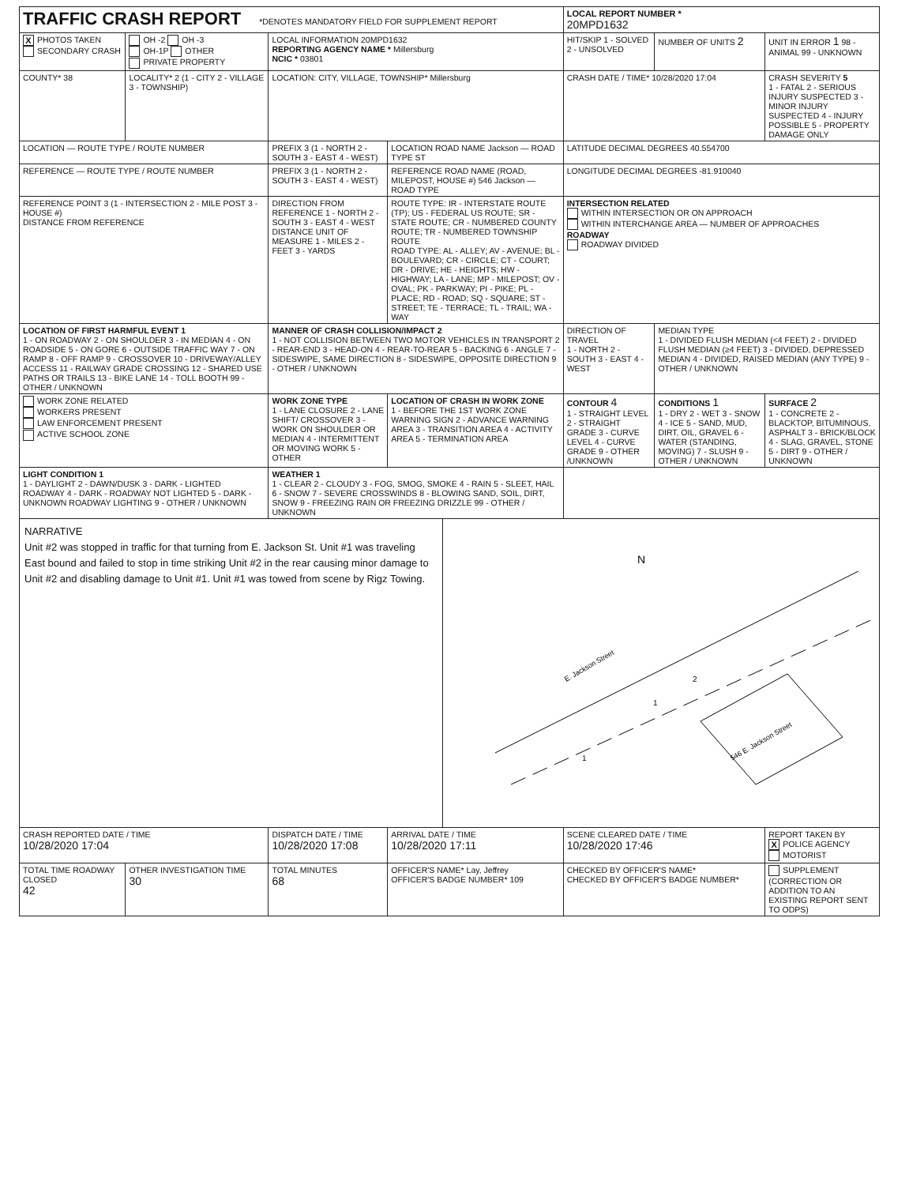| TRAFFIC CRASH REPORT *DENOTES MANDATORY FIELD FOR SUPPLEMENT REPORT | | | | LOCAL REPORT NUMBER * 20MPD1632 | | |
| X PHOTOS TAKEN SECONDARY CRASH | OH -2 OH -3 OH-1P OTHER PRIVATE PROPERTY | LOCAL INFORMATION 20MPD1632 REPORTING AGENCY NAME * Millersburg NCIC * 03801 | | HIT/SKIP 1 - SOLVED 2 - UNSOLVED | NUMBER OF UNITS 2 | UNIT IN ERROR 1 98 - ANIMAL 99 - UNKNOWN |
| COUNTY* 38 | LOCALITY* 2 (1 - CITY 2 - VILLAGE 3 - TOWNSHIP) | LOCATION: CITY, VILLAGE, TOWNSHIP* Millersburg | | CRASH DATE / TIME* 10/28/2020 17:04 | | CRASH SEVERITY 5 1 - FATAL 2 - SERIOUS INJURY SUSPECTED 3 - MINOR INJURY SUSPECTED 4 - INJURY POSSIBLE 5 - PROPERTY DAMAGE ONLY |
| LOCATION — ROUTE TYPE / ROUTE NUMBER | | PREFIX 3 (1 - NORTH 2 - SOUTH 3 - EAST 4 - WEST) | LOCATION ROAD NAME Jackson — ROAD TYPE ST | LATITUDE DECIMAL DEGREES 40.554700 | | |
| REFERENCE — ROUTE TYPE / ROUTE NUMBER | | PREFIX 3 (1 - NORTH 2 - SOUTH 3 - EAST 4 - WEST) | REFERENCE ROAD NAME (ROAD, MILEPOST, HOUSE #) 546 Jackson — ROAD TYPE | LONGITUDE DECIMAL DEGREES -81.910040 | | |
| REFERENCE POINT 3 (1 - INTERSECTION 2 - MILE POST 3 - HOUSE #) DISTANCE FROM REFERENCE | | DIRECTION FROM REFERENCE 1 - NORTH 2 - SOUTH 3 - EAST 4 - WEST DISTANCE UNIT OF MEASURE 1 - MILES 2 - FEET 3 - YARDS | ROUTE TYPE: IR - INTERSTATE ROUTE (TP); US - FEDERAL US ROUTE; SR - STATE ROUTE; CR - NUMBERED COUNTY ROUTE; TR - NUMBERED TOWNSHIP ROUTE ROAD TYPE: AL - ALLEY; AV - AVENUE; BL - BOULEVARD; CR - CIRCLE; CT - COURT; DR - DRIVE; HE - HEIGHTS; HW - HIGHWAY; LA - LANE; MP - MILEPOST; OV - OVAL; PK - PARKWAY; PI - PIKE; PL - PLACE; RD - ROAD; SQ - SQUARE; ST - STREET; TE - TERRACE; TL - TRAIL; WA - WAY | INTERSECTION RELATED WITHIN INTERSECTION OR ON APPROACH WITHIN INTERCHANGE AREA — NUMBER OF APPROACHES ROADWAY ROADWAY DIVIDED | | |
| LOCATION OF FIRST HARMFUL EVENT 1 1 - ON ROADWAY 2 - ON SHOULDER 3 - IN MEDIAN 4 - ON ROADSIDE 5 - ON GORE 6 - OUTSIDE TRAFFIC WAY 7 - ON RAMP 8 - OFF RAMP 9 - CROSSOVER 10 - DRIVEWAY/ALLEY ACCESS 11 - RAILWAY GRADE CROSSING 12 - SHARED USE PATHS OR TRAILS 13 - BIKE LANE 14 - TOLL BOOTH 99 - OTHER / UNKNOWN | | MANNER OF CRASH COLLISION/IMPACT 2 1 - NOT COLLISION BETWEEN TWO MOTOR VEHICLES IN TRANSPORT 2 - REAR-END 3 - HEAD-ON 4 - REAR-TO-REAR 5 - BACKING 6 - ANGLE 7 - SIDESWIPE, SAME DIRECTION 8 - SIDESWIPE, OPPOSITE DIRECTION 9 - OTHER / UNKNOWN | | DIRECTION OF TRAVEL 1 - NORTH 2 - SOUTH 3 - EAST 4 - WEST | MEDIAN TYPE 1 - DIVIDED FLUSH MEDIAN (<4 FEET) 2 - DIVIDED FLUSH MEDIAN (≥4 FEET) 3 - DIVIDED, DEPRESSED MEDIAN 4 - DIVIDED, RAISED MEDIAN (ANY TYPE) 9 - OTHER / UNKNOWN | |
| WORK ZONE RELATED WORKERS PRESENT LAW ENFORCEMENT PRESENT ACTIVE SCHOOL ZONE | | WORK ZONE TYPE 1 - LANE CLOSURE 2 - LANE SHIFT/ CROSSOVER 3 - WORK ON SHOULDER OR MEDIAN 4 - INTERMITTENT OR MOVING WORK 5 - OTHER | LOCATION OF CRASH IN WORK ZONE 1 - BEFORE THE 1ST WORK ZONE WARNING SIGN 2 - ADVANCE WARNING AREA 3 - TRANSITION AREA 4 - ACTIVITY AREA 5 - TERMINATION AREA | CONTOUR 4 1 - STRAIGHT LEVEL 2 - STRAIGHT GRADE 3 - CURVE LEVEL 4 - CURVE GRADE 9 - OTHER /UNKNOWN | CONDITIONS 1 1 - DRY 2 - WET 3 - SNOW 4 - ICE 5 - SAND, MUD, DIRT, OIL, GRAVEL 6 - WATER (STANDING, MOVING) 7 - SLUSH 9 - OTHER / UNKNOWN | SURFACE 2 1 - CONCRETE 2 - BLACKTOP, BITUMINOUS, ASPHALT 3 - BRICK/BLOCK 4 - SLAG, GRAVEL, STONE 5 - DIRT 9 - OTHER / UNKNOWN |
| LIGHT CONDITION 1 1 - DAYLIGHT 2 - DAWN/DUSK 3 - DARK - LIGHTED ROADWAY 4 - DARK - ROADWAY NOT LIGHTED 5 - DARK - UNKNOWN ROADWAY LIGHTING 9 - OTHER / UNKNOWN | | WEATHER 1 1 - CLEAR 2 - CLOUDY 3 - FOG, SMOG, SMOKE 4 - RAIN 5 - SLEET, HAIL 6 - SNOW 7 - SEVERE CROSSWINDS 8 - BLOWING SAND, SOIL, DIRT, SNOW 9 - FREEZING RAIN OR FREEZING DRIZZLE 99 - OTHER / UNKNOWN | | | | |
| NARRATIVE Unit #2 was stopped in traffic for that turning from E. Jackson St. Unit #1 was traveling East bound and failed to stop in time striking Unit #2 in the rear causing minor damage to Unit #2 and disabling damage to Unit #1. Unit #1 was towed from scene by Rigz Towing. N E. Jackson Street 546 E. Jackson Street 1 1 2 | | | | | | |
| CRASH REPORTED DATE / TIME 10/28/2020 17:04 | | DISPATCH DATE / TIME 10/28/2020 17:08 | ARRIVAL DATE / TIME 10/28/2020 17:11 | SCENE CLEARED DATE / TIME 10/28/2020 17:46 | | REPORT TAKEN BY X POLICE AGENCY MOTORIST |
| TOTAL TIME ROADWAY CLOSED 42 | OTHER INVESTIGATION TIME 30 | TOTAL MINUTES 68 | OFFICER'S NAME* Lay, Jeffrey OFFICER'S BADGE NUMBER* 109 | CHECKED BY OFFICER'S NAME* CHECKED BY OFFICER'S BADGE NUMBER* | | SUPPLEMENT (CORRECTION OR ADDITION TO AN EXISTING REPORT SENT TO ODPS) |